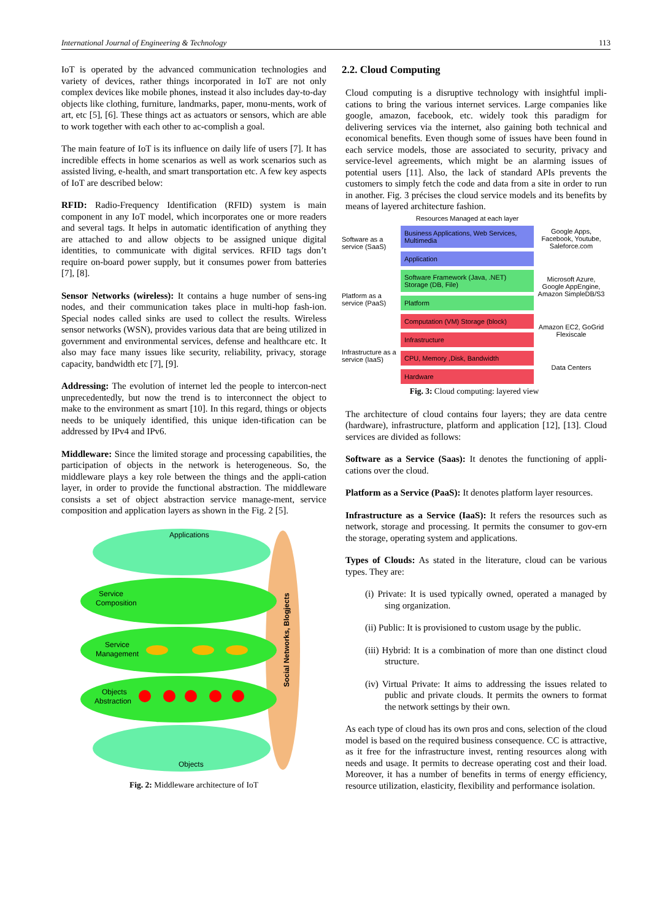International Journal of Engineering & Technology 113
IoT is operated by the advanced communication technologies and variety of devices, rather things incorporated in IoT are not only complex devices like mobile phones, instead it also includes day-to-day objects like clothing, furniture, landmarks, paper, monu-ments, work of art, etc [5], [6]. These things act as actuators or sensors, which are able to work together with each other to ac-complish a goal.
The main feature of IoT is its influence on daily life of users [7]. It has incredible effects in home scenarios as well as work scenarios such as assisted living, e-health, and smart transportation etc. A few key aspects of IoT are described below:
RFID: Radio-Frequency Identification (RFID) system is main component in any IoT model, which incorporates one or more readers and several tags. It helps in automatic identification of anything they are attached to and allow objects to be assigned unique digital identities, to communicate with digital services. RFID tags don’t require on-board power supply, but it consumes power from batteries [7], [8].
Sensor Networks (wireless): It contains a huge number of sens-ing nodes, and their communication takes place in multi-hop fash-ion. Special nodes called sinks are used to collect the results. Wireless sensor networks (WSN), provides various data that are being utilized in government and environmental services, defense and healthcare etc. It also may face many issues like security, reliability, privacy, storage capacity, bandwidth etc [7], [9].
Addressing: The evolution of internet led the people to intercon-nect unprecedentedly, but now the trend is to interconnect the object to make to the environment as smart [10]. In this regard, things or objects needs to be uniquely identified, this unique iden-tification can be addressed by IPv4 and IPv6.
Middleware: Since the limited storage and processing capabilities, the participation of objects in the network is heterogeneous. So, the middleware plays a key role between the things and the appli-cation layer, in order to provide the functional abstraction. The middleware consists a set of object abstraction service manage-ment, service composition and application layers as shown in the Fig. 2 [5].
Social Networks, Blogjects
Applications
Service
Composition
Service
Management
Objects
Abstraction
Objects
Fig. 2: Middleware architecture of IoT
2.2. Cloud Computing
Cloud computing is a disruptive technology with insightful impli-cations to bring the various internet services. Large companies like google, amazon, facebook, etc. widely took this paradigm for delivering services via the internet, also gaining both technical and economical benefits. Even though some of issues have been found in each service models, those are associated to security, privacy and service-level agreements, which might be an alarming issues of potential users [11]. Also, the lack of standard APIs prevents the customers to simply fetch the code and data from a site in order to run in another. Fig. 3 précises the cloud service models and its benefits by means of layered architecture fashion.
Software as a service (SaaS)
Platform as a service (PaaS)
Infrastructure as a service (IaaS)
Resources Managed at each layer
Business Applications, Web Services, Multimedia
Application
Software Framework (Java, .NET) Storage (DB, File)
Platform
Computation (VM) Storage (block)
Infrastructure
CPU, Memory ,Disk, Bandwidth
Hardware
Google Apps, Facebook, Youtube, Saleforce.com
Microsoft Azure, Google AppEngine, Amazon SimpleDB/S3
Amazon EC2, GoGrid Flexiscale
Data Centers
Fig. 3: Cloud computing: layered view
The architecture of cloud contains four layers; they are data centre (hardware), infrastructure, platform and application [12], [13]. Cloud services are divided as follows:
Software as a Service (Saas): It denotes the functioning of appli-cations over the cloud.
Platform as a Service (PaaS): It denotes platform layer resources.
Infrastructure as a Service (IaaS): It refers the resources such as network, storage and processing. It permits the consumer to gov-ern the storage, operating system and applications.
Types of Clouds: As stated in the literature, cloud can be various types. They are:
(i) Private: It is used typically owned, operated a managed by sing organization.
(ii) Public: It is provisioned to custom usage by the public.
(iii) Hybrid: It is a combination of more than one distinct cloud structure.
(iv) Virtual Private: It aims to addressing the issues related to public and private clouds. It permits the owners to format the network settings by their own.
As each type of cloud has its own pros and cons, selection of the cloud model is based on the required business consequence. CC is attractive, as it free for the infrastructure invest, renting resources along with needs and usage. It permits to decrease operating cost and their load. Moreover, it has a number of benefits in terms of energy efficiency, resource utilization, elasticity, flexibility and performance isolation.